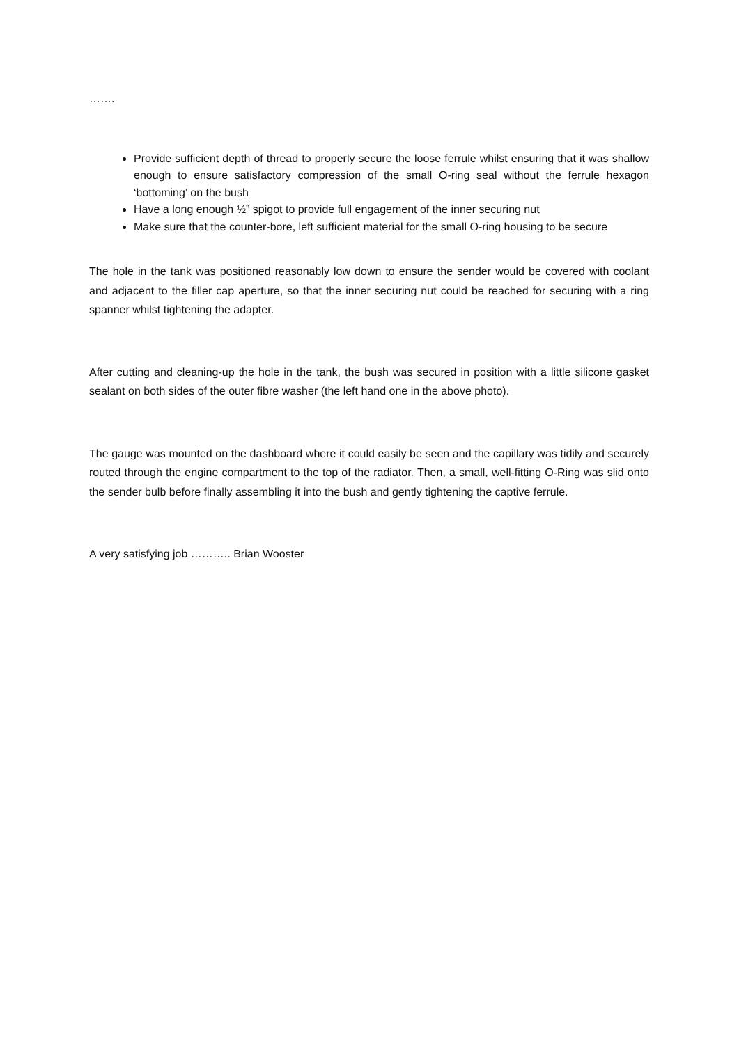…….
Provide sufficient depth of thread to properly secure the loose ferrule whilst ensuring that it was shallow enough to ensure satisfactory compression of the small O-ring seal without the ferrule hexagon ‘bottoming’ on the bush
Have a long enough ½” spigot to provide full engagement of the inner securing nut
Make sure that the counter-bore, left sufficient material for the small O-ring housing to be secure
The hole in the tank was positioned reasonably low down to ensure the sender would be covered with coolant and adjacent to the filler cap aperture, so that the inner securing nut could be reached for securing with a ring spanner whilst tightening the adapter.
After cutting and cleaning-up the hole in the tank, the bush was secured in position with a little silicone gasket sealant on both sides of the outer fibre washer (the left hand one in the above photo).
The gauge was mounted on the dashboard where it could easily be seen and the capillary was tidily and securely routed through the engine compartment to the top of the radiator. Then, a small, well-fitting O-Ring was slid onto the sender bulb before finally assembling it into the bush and gently tightening the captive ferrule.
A very satisfying job ……….. Brian Wooster